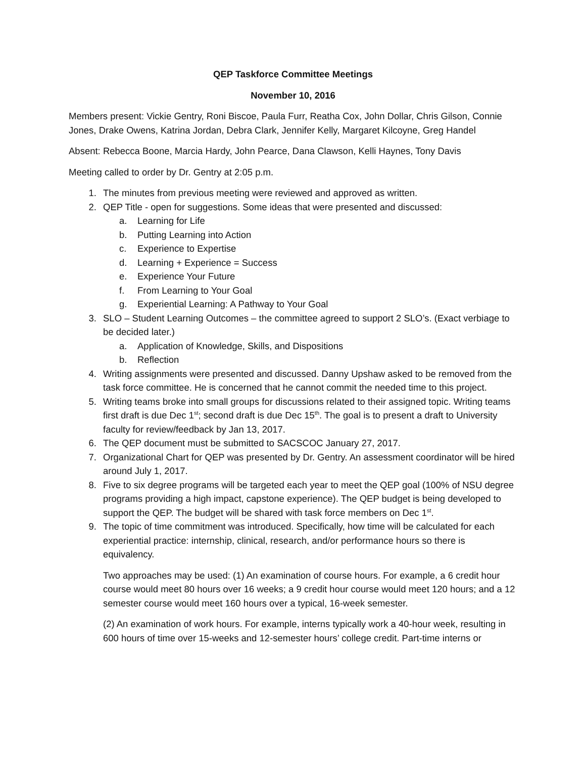QEP Taskforce Committee Meetings
November 10, 2016
Members present: Vickie Gentry, Roni Biscoe, Paula Furr, Reatha Cox, John Dollar, Chris Gilson, Connie Jones, Drake Owens, Katrina Jordan, Debra Clark, Jennifer Kelly, Margaret Kilcoyne, Greg Handel
Absent: Rebecca Boone, Marcia Hardy, John Pearce, Dana Clawson, Kelli Haynes, Tony Davis
Meeting called to order by Dr. Gentry at 2:05 p.m.
1. The minutes from previous meeting were reviewed and approved as written.
2. QEP Title - open for suggestions. Some ideas that were presented and discussed:
a. Learning for Life
b. Putting Learning into Action
c. Experience to Expertise
d. Learning + Experience = Success
e. Experience Your Future
f. From Learning to Your Goal
g. Experiential Learning: A Pathway to Your Goal
3. SLO – Student Learning Outcomes – the committee agreed to support 2 SLO’s. (Exact verbiage to be decided later.)
a. Application of Knowledge, Skills, and Dispositions
b. Reflection
4. Writing assignments were presented and discussed. Danny Upshaw asked to be removed from the task force committee. He is concerned that he cannot commit the needed time to this project.
5. Writing teams broke into small groups for discussions related to their assigned topic. Writing teams first draft is due Dec 1<sup>st</sup>; second draft is due Dec 15<sup>th</sup>. The goal is to present a draft to University faculty for review/feedback by Jan 13, 2017.
6. The QEP document must be submitted to SACSCOC January 27, 2017.
7. Organizational Chart for QEP was presented by Dr. Gentry. An assessment coordinator will be hired around July 1, 2017.
8. Five to six degree programs will be targeted each year to meet the QEP goal (100% of NSU degree programs providing a high impact, capstone experience). The QEP budget is being developed to support the QEP. The budget will be shared with task force members on Dec 1<sup>st</sup>.
9. The topic of time commitment was introduced. Specifically, how time will be calculated for each experiential practice: internship, clinical, research, and/or performance hours so there is equivalency.
Two approaches may be used: (1) An examination of course hours. For example, a 6 credit hour course would meet 80 hours over 16 weeks; a 9 credit hour course would meet 120 hours; and a 12 semester course would meet 160 hours over a typical, 16-week semester.
(2) An examination of work hours. For example, interns typically work a 40-hour week, resulting in 600 hours of time over 15-weeks and 12-semester hours’ college credit. Part-time interns or